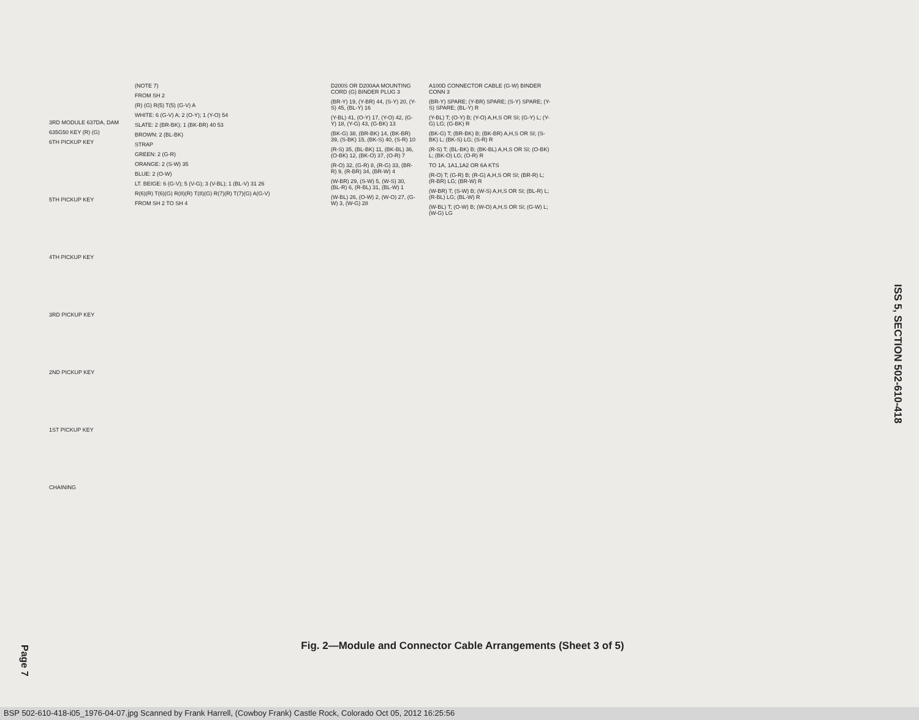Page 7
3RD MODULE 637DA, DAM
635G50 KEY (R) (G)
6TH PICKUP KEY
5TH PICKUP KEY
4TH PICKUP KEY
3RD PICKUP KEY
2ND PICKUP KEY
1ST PICKUP KEY
CHAINING
(NOTE 7)
FROM SH 2
(R) (G) R(5) T(5) (G-V) A
WHITE: 6 (G-V) A; 2 (O-Y); 1 (Y-O) 54
SLATE: 2 (BR-BK); 1 (BK-BR) 40 53
BROWN: 2 (BL-BK)
STRAP
GREEN: 2 (G-R)
ORANGE: 2 (S-W) 35
BLUE: 2 (O-W)
LT. BEIGE: 6 (G-V); 5 (V-G); 3 (V-BL); 1 (BL-V) 31 26
R(6)(R) T(6)(G) R(8)(R) T(8)(G) R(7)(R) T(7)(G) A(G-V)
FROM SH 2 TO SH 4
D200S OR D200AA MOUNTING CORD (G) BINDER PLUG 3
(BR-Y) 19, (Y-BR) 44, (S-Y) 20, (Y-S) 45, (BL-Y) 16
(Y-BL) 41, (O-Y) 17, (Y-O) 42, (G-Y) 18, (Y-G) 43, (G-BK) 13
(BK-G) 38, (BR-BK) 14, (BK-BR) 39, (S-BK) 15, (BK-S) 40, (S-R) 10
(R-S) 35, (BL-BK) 11, (BK-BL) 36, (O-BK) 12, (BK-O) 37, (O-R) 7
(R-O) 32, (G-R) 8, (R-G) 33, (BR-R) 9, (R-BR) 34, (BR-W) 4
(W-BR) 29, (S-W) 5, (W-S) 30, (BL-R) 6, (R-BL) 31, (BL-W) 1
(W-BL) 26, (O-W) 2, (W-O) 27, (G-W) 3, (W-G) 28
A100D CONNECTOR CABLE (G-W) BINDER CONN 3
(BR-Y) SPARE; (Y-BR) SPARE; (S-Y) SPARE; (Y-S) SPARE; (BL-Y) R
(Y-BL) T; (O-Y) B; (Y-O) A,H,S OR SI; (G-Y) L; (Y-G) LG; (G-BK) R
(BK-G) T; (BR-BK) B; (BK-BR) A,H,S OR SI; (S-BK) L; (BK-S) LG; (S-R) R
(R-S) T; (BL-BK) B; (BK-BL) A,H,S OR SI; (O-BK) L; (BK-O) LG; (O-R) R
TO 1A, 1A1,1A2 OR 6A KTS
(R-O) T; (G-R) B; (R-G) A,H,S OR SI; (BR-R) L; (R-BR) LG; (BR-W) R
(W-BR) T; (S-W) B; (W-S) A,H,S OR SI; (BL-R) L; (R-BL) LG; (BL-W) R
(W-BL) T; (O-W) B; (W-O) A,H,S OR SI; (G-W) L; (W-G) LG
Fig. 2—Module and Connector Cable Arrangements (Sheet 3 of 5)
ISS 5, SECTION 502-610-418
BSP 502-610-418-i05_1976-04-07.jpg Scanned by Frank Harrell, (Cowboy Frank) Castle Rock, Colorado Oct 05, 2012 16:25:56